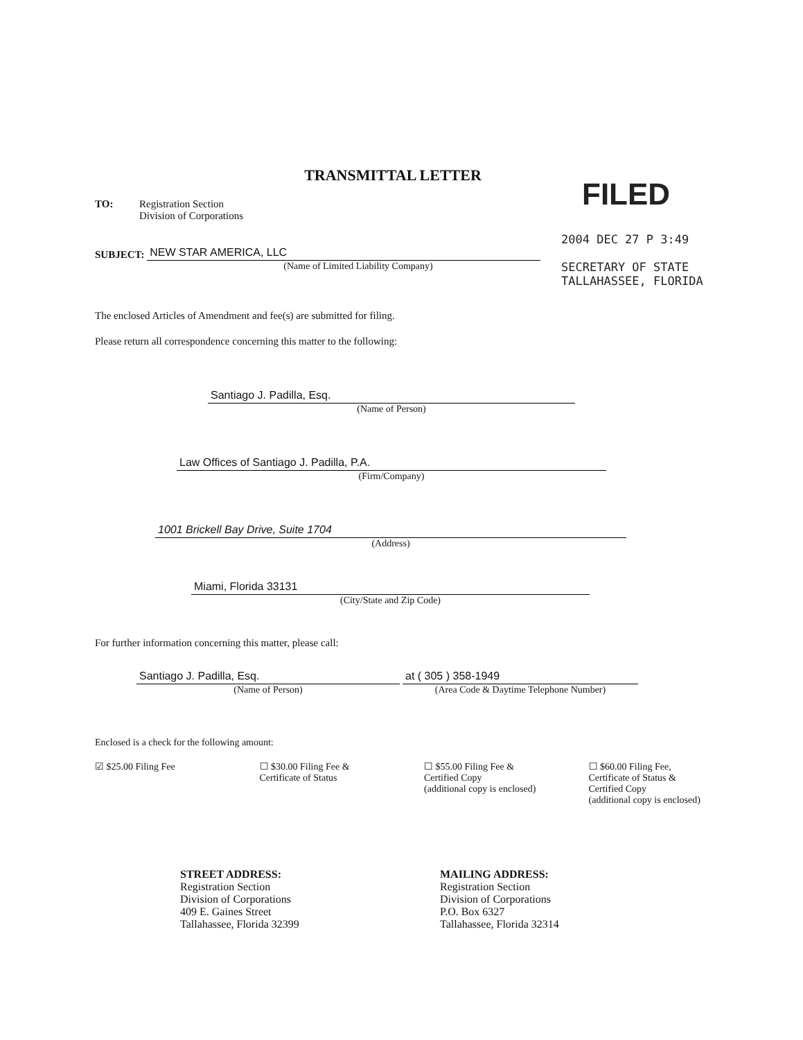FILED
2004 DEC 27 P 3:49
SECRETARY OF STATE
TALLAHASSEE, FLORIDA
TRANSMITTAL LETTER
TO: Registration Section
Division of Corporations
SUBJECT:
NEW STAR AMERICA, LLC
(Name of Limited Liability Company)
The enclosed Articles of Amendment and fee(s) are submitted for filing.
Please return all correspondence concerning this matter to the following:
Santiago J. Padilla, Esq.
(Name of Person)
Law Offices of Santiago J. Padilla, P.A.
(Firm/Company)
1001 Brickell Bay Drive, Suite 1704
(Address)
Miami, Florida 33131
(City/State and Zip Code)
For further information concerning this matter, please call:
Santiago J. Padilla, Esq.
(Name of Person)
at ( 305 ) 358-1949
(Area Code & Daytime Telephone Number)
Enclosed is a check for the following amount:
☑ $25.00 Filing Fee ☐ $30.00 Filing Fee &
Certificate of Status
☐ $55.00 Filing Fee &
Certified Copy
(additional copy is enclosed)
☐ $60.00 Filing Fee,
Certificate of Status &
Certified Copy
(additional copy is enclosed)
STREET ADDRESS:
Registration Section
Division of Corporations
409 E. Gaines Street
Tallahassee, Florida 32399
MAILING ADDRESS:
Registration Section
Division of Corporations
P.O. Box 6327
Tallahassee, Florida 32314